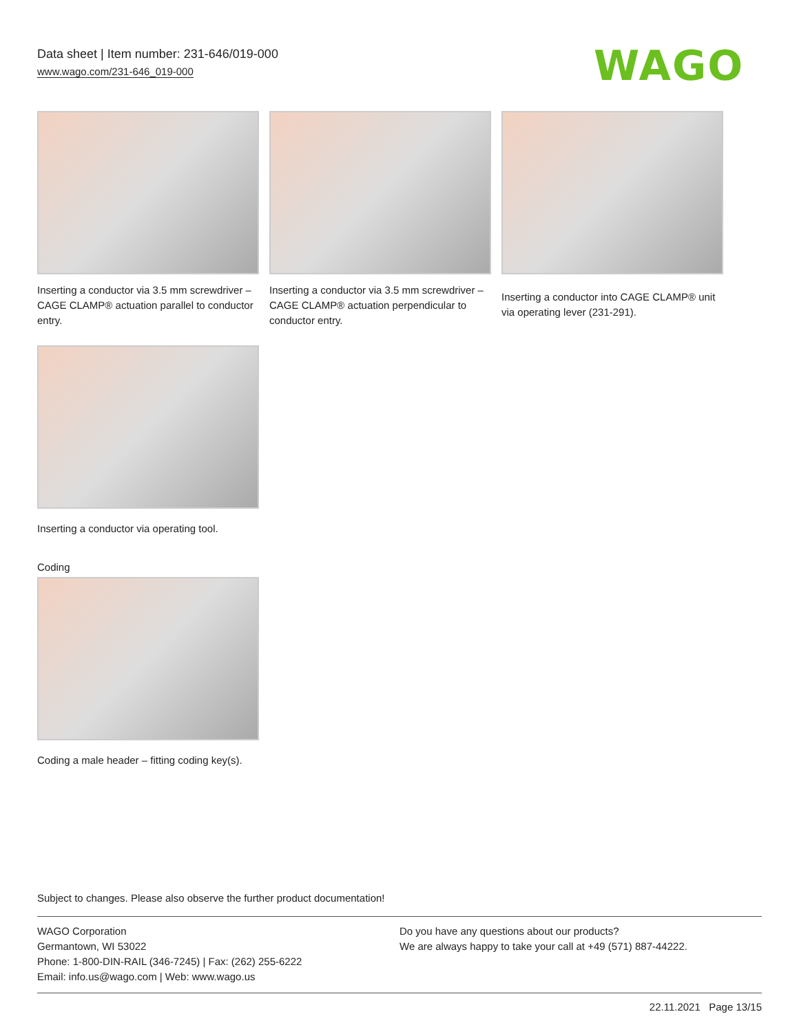Data sheet | Item number: 231-646/019-000
www.wago.com/231-646_019-000
WAGO
Inserting a conductor via 3.5 mm screwdriver – CAGE CLAMP® actuation parallel to conductor entry.
Inserting a conductor via 3.5 mm screwdriver – CAGE CLAMP® actuation perpendicular to conductor entry.
Inserting a conductor into CAGE CLAMP® unit via operating lever (231-291).
Inserting a conductor via operating tool.
Coding
Coding a male header – fitting coding key(s).
Subject to changes. Please also observe the further product documentation!
WAGO Corporation
Germantown, WI 53022
Phone: 1-800-DIN-RAIL (346-7245) | Fax: (262) 255-6222
Email: info.us@wago.com | Web: www.wago.us
Do you have any questions about our products?
We are always happy to take your call at +49 (571) 887-44222.
22.11.2021 Page 13/15